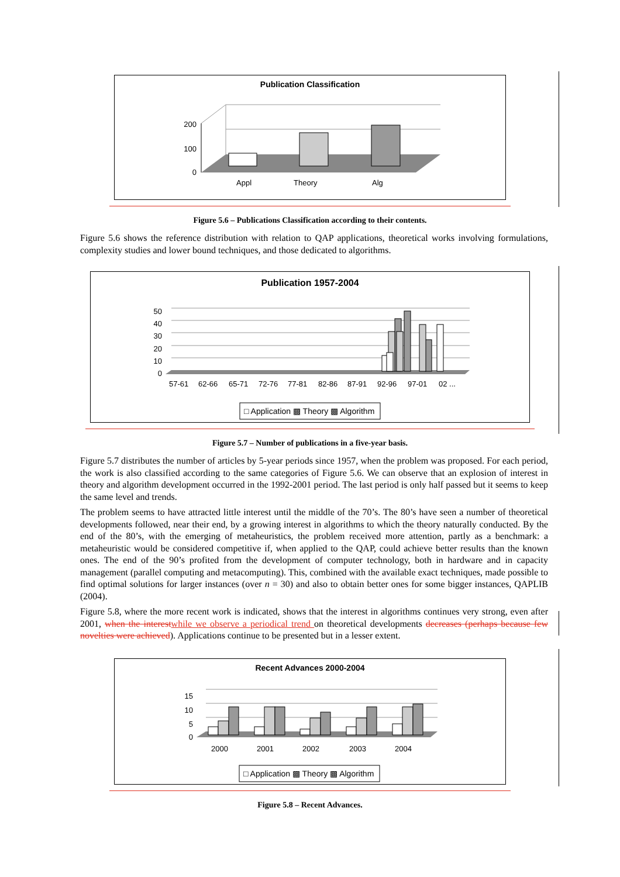Publication Classification
200
100
0
Appl
Theory
Alg
Figure 5.6 – Publications Classification according to their contents.
Figure 5.6 shows the reference distribution with relation to QAP applications, theoretical works involving formulations, complexity studies and lower bound techniques, and those dedicated to algorithms.
Publication 1957-2004
50
40
30
20
10
0
57-61
62-66
65-71
72-76
77-81
82-86
87-91
92-96
97-01
02 ...
□ Application ▩ Theory ▩ Algorithm
Figure 5.7 – Number of publications in a five-year basis.
Figure 5.7 distributes the number of articles by 5-year periods since 1957, when the problem was proposed. For each period, the work is also classified according to the same categories of Figure 5.6. We can observe that an explosion of interest in theory and algorithm development occurred in the 1992-2001 period. The last period is only half passed but it seems to keep the same level and trends.
The problem seems to have attracted little interest until the middle of the 70’s. The 80’s have seen a number of theoretical developments followed, near their end, by a growing interest in algorithms to which the theory naturally conducted. By the end of the 80’s, with the emerging of metaheuristics, the problem received more attention, partly as a benchmark: a metaheuristic would be considered competitive if, when applied to the QAP, could achieve better results than the known ones. The end of the 90’s profited from the development of computer technology, both in hardware and in capacity management (parallel computing and metacomputing). This, combined with the available exact techniques, made possible to find optimal solutions for larger instances (over n = 30) and also to obtain better ones for some bigger instances, QAPLIB (2004).
Figure 5.8, where the more recent work is indicated, shows that the interest in algorithms continues very strong, even after 2001, when the interest while we observe a periodical trend on theoretical developments decreases (perhaps because few novelties were achieved). Applications continue to be presented but in a lesser extent.
Recent Advances 2000-2004
15
10
5
0
2000
2001
2002
2003
2004
□ Application ▩ Theory ▩ Algorithm
Figure 5.8 – Recent Advances.